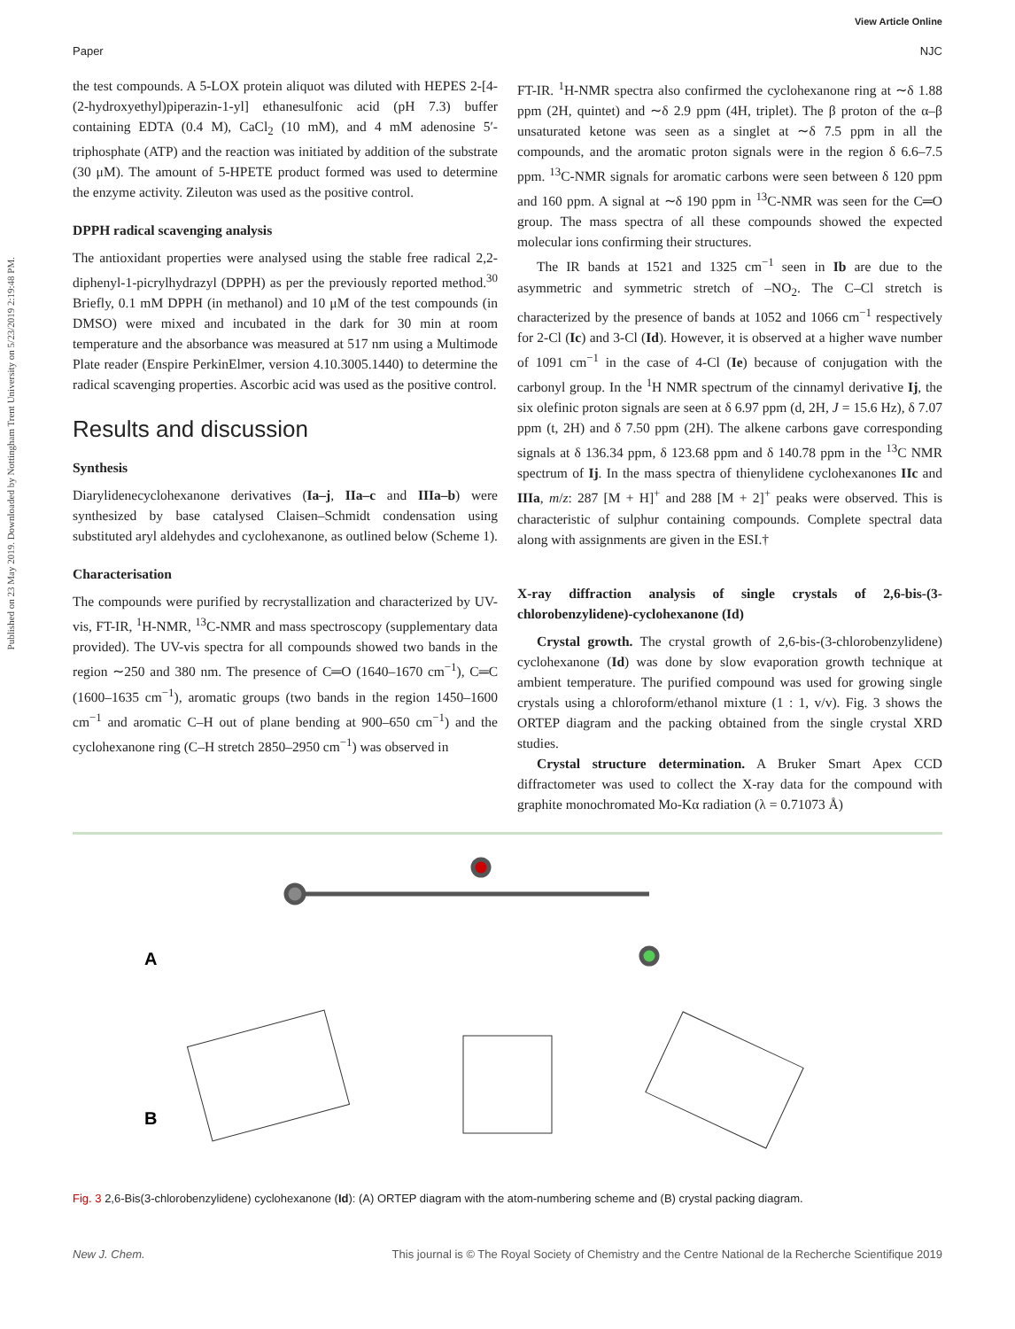View Article Online
Paper NJC
Published on 23 May 2019. Downloaded by Nottingham Trent University on 5/23/2019 2:19:48 PM.
the test compounds. A 5-LOX protein aliquot was diluted with HEPES 2-[4-(2-hydroxyethyl)piperazin-1-yl] ethanesulfonic acid (pH 7.3) buffer containing EDTA (0.4 M), CaCl<sub>2</sub> (10 mM), and 4 mM adenosine 5′-triphosphate (ATP) and the reaction was initiated by addition of the substrate (30 μM). The amount of 5-HPETE product formed was used to determine the enzyme activity. Zileuton was used as the positive control.
DPPH radical scavenging analysis
The antioxidant properties were analysed using the stable free radical 2,2-diphenyl-1-picrylhydrazyl (DPPH) as per the previously reported method.<sup>30</sup> Briefly, 0.1 mM DPPH (in methanol) and 10 μM of the test compounds (in DMSO) were mixed and incubated in the dark for 30 min at room temperature and the absorbance was measured at 517 nm using a Multimode Plate reader (Enspire PerkinElmer, version 4.10.3005.1440) to determine the radical scavenging properties. Ascorbic acid was used as the positive control.
Results and discussion
Synthesis
Diarylidenecyclohexanone derivatives (Ia–j, IIa–c and IIIa–b) were synthesized by base catalysed Claisen–Schmidt condensation using substituted aryl aldehydes and cyclohexanone, as outlined below (Scheme 1).
Characterisation
The compounds were purified by recrystallization and characterized by UV-vis, FT-IR, <sup>1</sup>H-NMR, <sup>13</sup>C-NMR and mass spectroscopy (supplementary data provided). The UV-vis spectra for all compounds showed two bands in the region ∼250 and 380 nm. The presence of C═O (1640–1670 cm<sup>−1</sup>), C═C (1600–1635 cm<sup>−1</sup>), aromatic groups (two bands in the region 1450–1600 cm<sup>−1</sup> and aromatic C–H out of plane bending at 900–650 cm<sup>−1</sup>) and the cyclohexanone ring (C–H stretch 2850–2950 cm<sup>−1</sup>) was observed in
FT-IR. <sup>1</sup>H-NMR spectra also confirmed the cyclohexanone ring at ∼δ 1.88 ppm (2H, quintet) and ∼δ 2.9 ppm (4H, triplet). The β proton of the α–β unsaturated ketone was seen as a singlet at ∼δ 7.5 ppm in all the compounds, and the aromatic proton signals were in the region δ 6.6–7.5 ppm. <sup>13</sup>C-NMR signals for aromatic carbons were seen between δ 120 ppm and 160 ppm. A signal at ∼δ 190 ppm in <sup>13</sup>C-NMR was seen for the C═O group. The mass spectra of all these compounds showed the expected molecular ions confirming their structures.
The IR bands at 1521 and 1325 cm<sup>−1</sup> seen in Ib are due to the asymmetric and symmetric stretch of –NO<sub>2</sub>. The C–Cl stretch is characterized by the presence of bands at 1052 and 1066 cm<sup>−1</sup> respectively for 2-Cl (Ic) and 3-Cl (Id). However, it is observed at a higher wave number of 1091 cm<sup>−1</sup> in the case of 4-Cl (Ie) because of conjugation with the carbonyl group. In the <sup>1</sup>H NMR spectrum of the cinnamyl derivative Ij, the six olefinic proton signals are seen at δ 6.97 ppm (d, 2H, J = 15.6 Hz), δ 7.07 ppm (t, 2H) and δ 7.50 ppm (2H). The alkene carbons gave corresponding signals at δ 136.34 ppm, δ 123.68 ppm and δ 140.78 ppm in the <sup>13</sup>C NMR spectrum of Ij. In the mass spectra of thienylidene cyclohexanones IIc and IIIa, m/z: 287 [M + H]<sup>+</sup> and 288 [M + 2]<sup>+</sup> peaks were observed. This is characteristic of sulphur containing compounds. Complete spectral data along with assignments are given in the ESI.†
X-ray diffraction analysis of single crystals of 2,6-bis-(3-chlorobenzylidene)-cyclohexanone (Id)
Crystal growth. The crystal growth of 2,6-bis-(3-chlorobenzylidene) cyclohexanone (Id) was done by slow evaporation growth technique at ambient temperature. The purified compound was used for growing single crystals using a chloroform/ethanol mixture (1 : 1, v/v). Fig. 3 shows the ORTEP diagram and the packing obtained from the single crystal XRD studies.
Crystal structure determination. A Bruker Smart Apex CCD diffractometer was used to collect the X-ray data for the compound with graphite monochromated Mo-Kα radiation (λ = 0.71073 Å)
A
B
Fig. 3 2,6-Bis(3-chlorobenzylidene) cyclohexanone (Id): (A) ORTEP diagram with the atom-numbering scheme and (B) crystal packing diagram.
New J. Chem. This journal is © The Royal Society of Chemistry and the Centre National de la Recherche Scientifique 2019